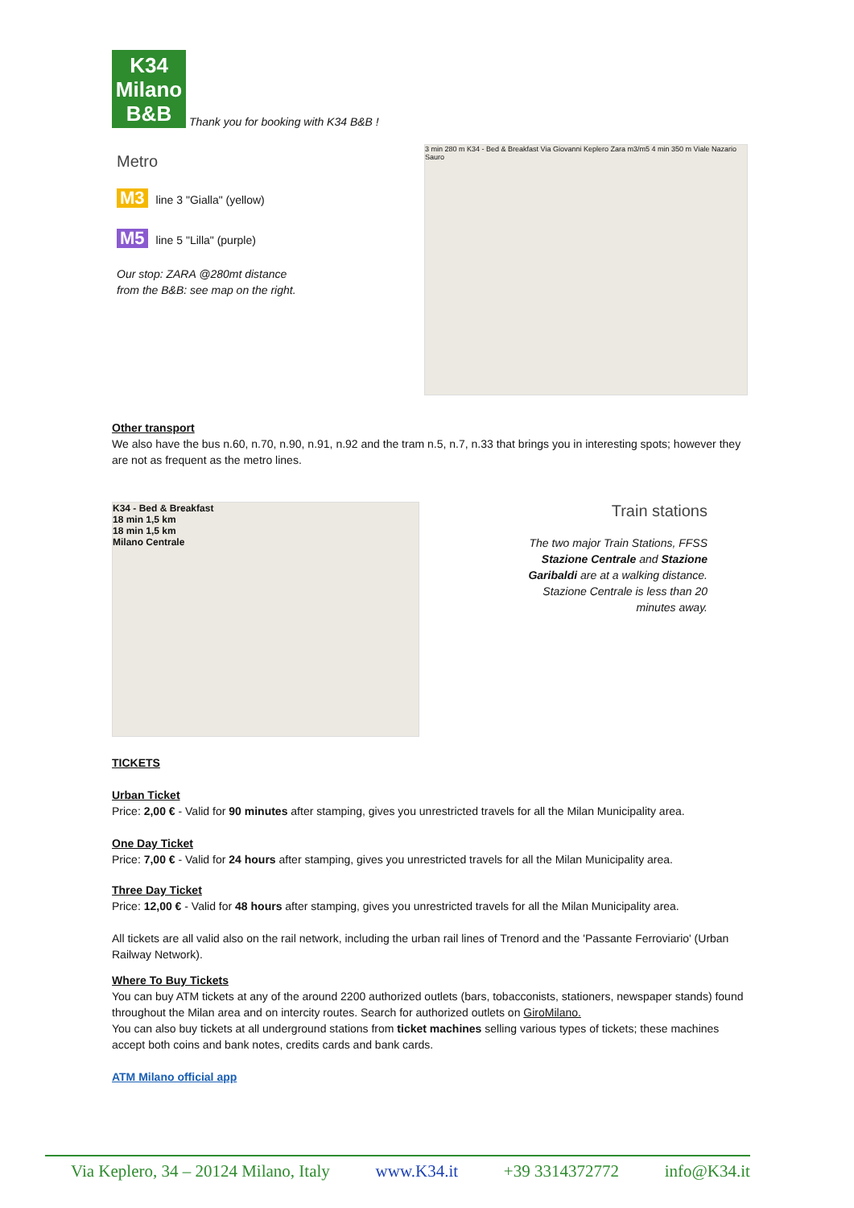K34
Milano
B&B
Thank you for booking with K34 B&B !
Metro
M3 line 3 "Gialla" (yellow)
M5 line 5 "Lilla" (purple)
Our stop: ZARA @280mt distance
from the B&B: see map on the right.
3 min 280 m K34 - Bed & Breakfast Via Giovanni Keplero Zara m3/m5 4 min 350 m Viale Nazario Sauro
Other transport
We also have the bus n.60, n.70, n.90, n.91, n.92 and the tram n.5, n.7, n.33 that brings you in interesting spots; however they are not as frequent as the metro lines.
K34 - Bed & Breakfast
18 min 1,5 km
18 min 1,5 km
Milano Centrale
Train stations
The two major Train Stations, FFSS Stazione Centrale and Stazione Garibaldi are at a walking distance. Stazione Centrale is less than 20 minutes away.
TICKETS
Urban Ticket
Price: 2,00 € - Valid for 90 minutes after stamping, gives you unrestricted travels for all the Milan Municipality area.
One Day Ticket
Price: 7,00 € - Valid for 24 hours after stamping, gives you unrestricted travels for all the Milan Municipality area.
Three Day Ticket
Price: 12,00 € - Valid for 48 hours after stamping, gives you unrestricted travels for all the Milan Municipality area.
All tickets are all valid also on the rail network, including the urban rail lines of Trenord and the 'Passante Ferroviario' (Urban Railway Network).
Where To Buy Tickets
You can buy ATM tickets at any of the around 2200 authorized outlets (bars, tobacconists, stationers, newspaper stands) found throughout the Milan area and on intercity routes. Search for authorized outlets on GiroMilano.
You can also buy tickets at all underground stations from ticket machines selling various types of tickets; these machines accept both coins and bank notes, credits cards and bank cards.
ATM Milano official app
Via Keplero, 34 – 20124 Milano, Italy www.K34.it +39 3314372772 info@K34.it